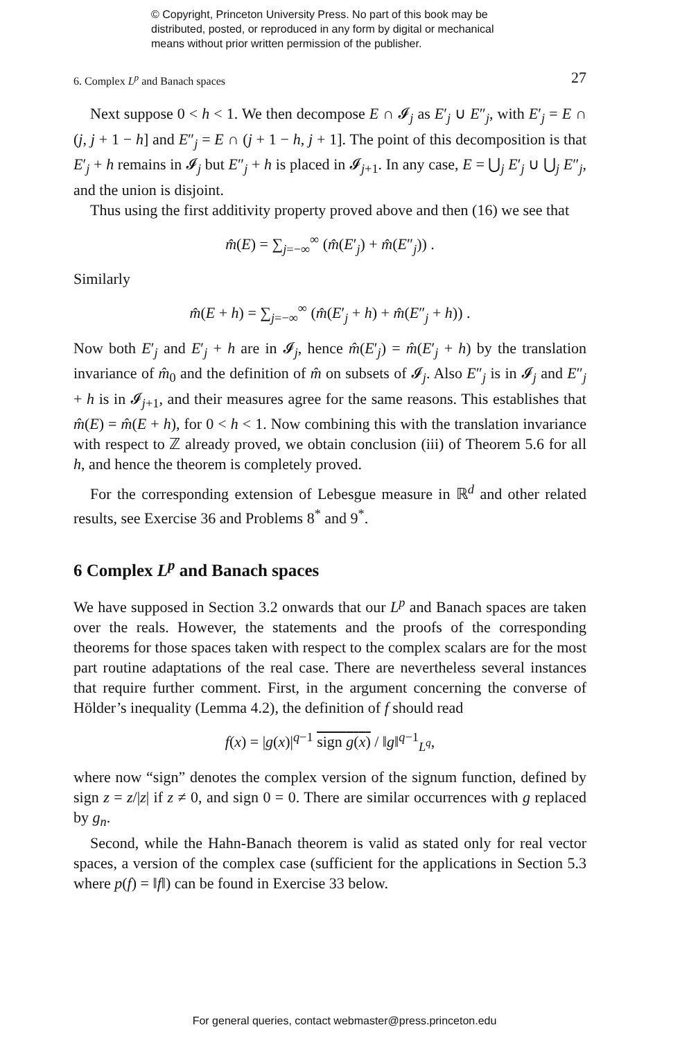© Copyright, Princeton University Press. No part of this book may be
distributed, posted, or reproduced in any form by digital or mechanical
means without prior written permission of the publisher.
6. Complex L<sup>p</sup> and Banach spaces 27
Next suppose 0 < h < 1. We then decompose E ∩ 𝓘<sub>j</sub> as E′<sub>j</sub> ∪ E″<sub>j</sub>, with E′<sub>j</sub> = E ∩ (j, j + 1 − h] and E″<sub>j</sub> = E ∩ (j + 1 − h, j + 1]. The point of this decomposition is that E′<sub>j</sub> + h remains in 𝓘<sub>j</sub> but E″<sub>j</sub> + h is placed in 𝓘<sub>j+1</sub>. In any case, E = ⋃<sub>j</sub> E′<sub>j</sub> ∪ ⋃<sub>j</sub> E″<sub>j</sub>, and the union is disjoint.
Thus using the first additivity property proved above and then (16) we see that
m̂(E) = ∑<sub>j=−∞</sub><sup>∞</sup> (m̂(E′<sub>j</sub>) + m̂(E″<sub>j</sub>)) .
Similarly
m̂(E + h) = ∑<sub>j=−∞</sub><sup>∞</sup> (m̂(E′<sub>j</sub> + h) + m̂(E″<sub>j</sub> + h)) .
Now both E′<sub>j</sub> and E′<sub>j</sub> + h are in 𝓘<sub>j</sub>, hence m̂(E′<sub>j</sub>) = m̂(E′<sub>j</sub> + h) by the translation invariance of m̂<sub>0</sub> and the definition of m̂ on subsets of 𝓘<sub>j</sub>. Also E″<sub>j</sub> is in 𝓘<sub>j</sub> and E″<sub>j</sub> + h is in 𝓘<sub>j+1</sub>, and their measures agree for the same reasons. This establishes that m̂(E) = m̂(E + h), for 0 < h < 1. Now combining this with the translation invariance with respect to ℤ already proved, we obtain conclusion (iii) of Theorem 5.6 for all h, and hence the theorem is completely proved.
For the corresponding extension of Lebesgue measure in ℝ<sup>d</sup> and other related results, see Exercise 36 and Problems 8<sup>*</sup> and 9<sup>*</sup>.
6 Complex L<sup>p</sup> and Banach spaces
We have supposed in Section 3.2 onwards that our L<sup>p</sup> and Banach spaces are taken over the reals. However, the statements and the proofs of the corresponding theorems for those spaces taken with respect to the complex scalars are for the most part routine adaptations of the real case. There are nevertheless several instances that require further comment. First, in the argument concerning the converse of Hölder’s inequality (Lemma 4.2), the definition of f should read
f(x) = |g(x)|<sup>q−1</sup> sign g(x) / ‖g‖<sup>q−1</sup><sub>L<sup>q</sup></sub>,
where now “sign” denotes the complex version of the signum function, defined by sign z = z/|z| if z ≠ 0, and sign 0 = 0. There are similar occurrences with g replaced by g<sub>n</sub>.
Second, while the Hahn-Banach theorem is valid as stated only for real vector spaces, a version of the complex case (sufficient for the applications in Section 5.3 where p(f) = ‖f‖) can be found in Exercise 33 below.
For general queries, contact webmaster@press.princeton.edu